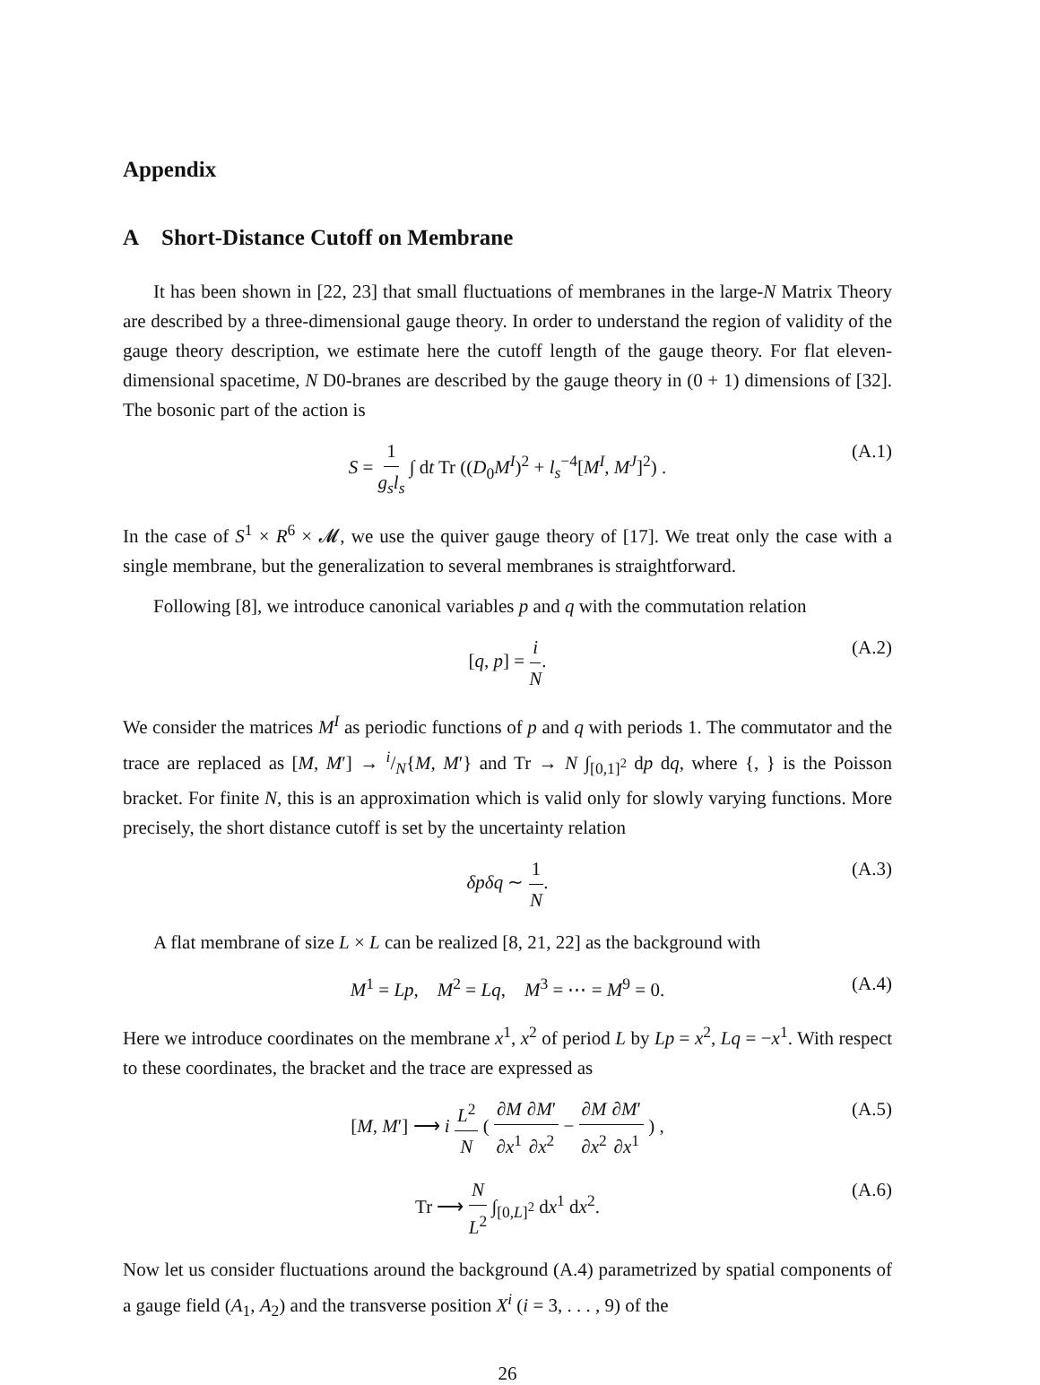Appendix
A Short-Distance Cutoff on Membrane
It has been shown in [22, 23] that small fluctuations of membranes in the large-N Matrix Theory are described by a three-dimensional gauge theory. In order to understand the region of validity of the gauge theory description, we estimate here the cutoff length of the gauge theory. For flat eleven-dimensional spacetime, N D0-branes are described by the gauge theory in (0 + 1) dimensions of [32]. The bosonic part of the action is
S = 1 g<sub>s</sub>l<sub>s</sub> ∫ dt Tr ((D<sub>0</sub>M<sup>I</sup>)<sup>2</sup> + l<sub>s</sub><sup>−4</sup>[M<sup>I</sup>, M<sup>J</sup>]<sup>2</sup>) . (A.1)
In the case of S<sup>1</sup> × R<sup>6</sup> × 𝓜, we use the quiver gauge theory of [17]. We treat only the case with a single membrane, but the generalization to several membranes is straightforward.
Following [8], we introduce canonical variables p and q with the commutation relation
[q, p] = i N. (A.2)
We consider the matrices M<sup>I</sup> as periodic functions of p and q with periods 1. The commutator and the trace are replaced as [M, M′] → i/N{M, M′} and Tr → N ∫<sub>[0,1]<sup>2</sup></sub> dp dq, where {, } is the Poisson bracket. For finite N, this is an approximation which is valid only for slowly varying functions. More precisely, the short distance cutoff is set by the uncertainty relation
δpδq ∼ 1 N. (A.3)
A flat membrane of size L × L can be realized [8, 21, 22] as the background with
M<sup>1</sup> = Lp, M<sup>2</sup> = Lq, M<sup>3</sup> = ⋯ = M<sup>9</sup> = 0. (A.4)
Here we introduce coordinates on the membrane x<sup>1</sup>, x<sup>2</sup> of period L by Lp = x<sup>2</sup>, Lq = −x<sup>1</sup>. With respect to these coordinates, the bracket and the trace are expressed as
[M, M′] ⟶ i L<sup>2</sup> N ( ∂M ∂x<sup>1</sup>∂M′ ∂x<sup>2</sup> − ∂M ∂x<sup>2</sup>∂M′ ∂x<sup>1</sup> ) , (A.5)
Tr ⟶ N L<sup>2</sup> ∫<sub>[0,L]<sup>2</sup></sub> dx<sup>1</sup> dx<sup>2</sup>. (A.6)
Now let us consider fluctuations around the background (A.4) parametrized by spatial components of a gauge field (A<sub>1</sub>, A<sub>2</sub>) and the transverse position X<sup>i</sup> (i = 3, . . . , 9) of the
26